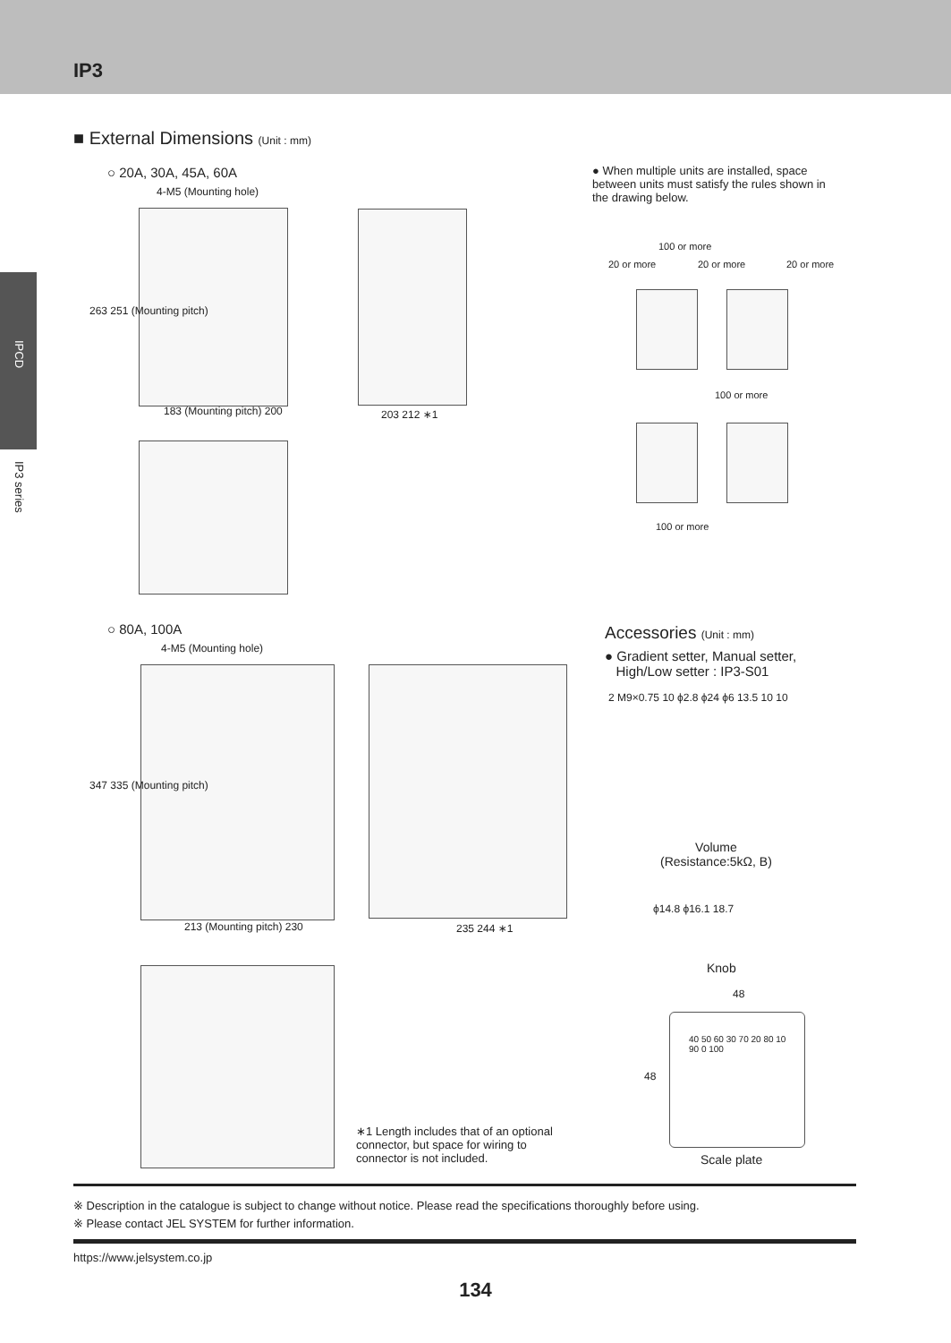IP3
IPCD
IP3 series
■ External Dimensions (Unit : mm)
○ 20A, 30A, 45A, 60A
4-M5 (Mounting hole)
263 251 (Mounting pitch)
183 (Mounting pitch) 200 203 212 ∗1
● When multiple units are installed, space between units must satisfy the rules shown in the drawing below.
100 or more
20 or more 20 or more 20 or more
100 or more
100 or more
○ 80A, 100A
4-M5 (Mounting hole)
347 335 (Mounting pitch)
213 (Mounting pitch) 230 235 244 ∗1
∗1 Length includes that of an optional connector, but space for wiring to connector is not included.
Accessories (Unit : mm)
● Gradient setter, Manual setter,
High/Low setter : IP3-S01
2 M9×0.75 10 ϕ2.8 ϕ24 ϕ6 13.5 10 10
Volume
(Resistance:5kΩ, B)
ϕ14.8 ϕ16.1 18.7
Knob
48
40 50 60 30 70 20 80 10 90 0 100
48
Scale plate
※ Description in the catalogue is subject to change without notice. Please read the specifications thoroughly before using.
※ Please contact JEL SYSTEM for further information.
https://www.jelsystem.co.jp
134